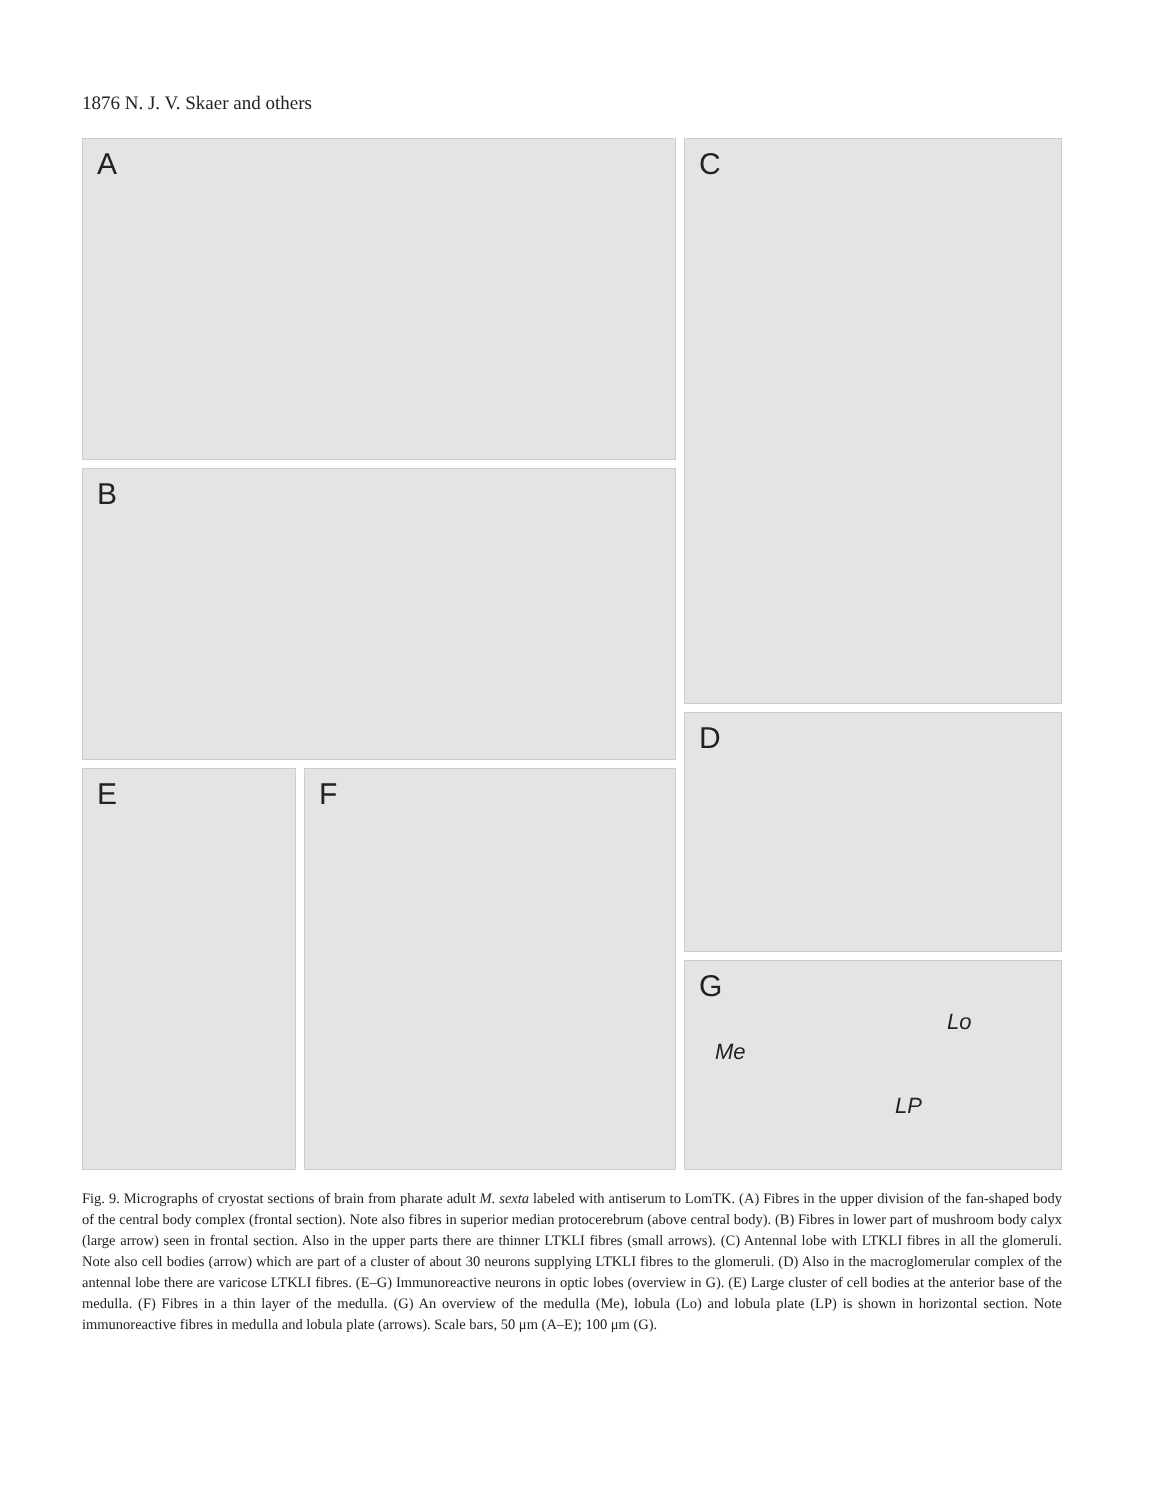1876 N. J. V. Skaer and others
A
B
C
D
E F
G
Me
Lo
LP
Fig. 9. Micrographs of cryostat sections of brain from pharate adult M. sexta labeled with antiserum to LomTK. (A) Fibres in the upper division of the fan-shaped body of the central body complex (frontal section). Note also fibres in superior median protocerebrum (above central body). (B) Fibres in lower part of mushroom body calyx (large arrow) seen in frontal section. Also in the upper parts there are thinner LTKLI fibres (small arrows). (C) Antennal lobe with LTKLI fibres in all the glomeruli. Note also cell bodies (arrow) which are part of a cluster of about 30 neurons supplying LTKLI fibres to the glomeruli. (D) Also in the macroglomerular complex of the antennal lobe there are varicose LTKLI fibres. (E–G) Immunoreactive neurons in optic lobes (overview in G). (E) Large cluster of cell bodies at the anterior base of the medulla. (F) Fibres in a thin layer of the medulla. (G) An overview of the medulla (Me), lobula (Lo) and lobula plate (LP) is shown in horizontal section. Note immunoreactive fibres in medulla and lobula plate (arrows). Scale bars, 50 μm (A–E); 100 μm (G).